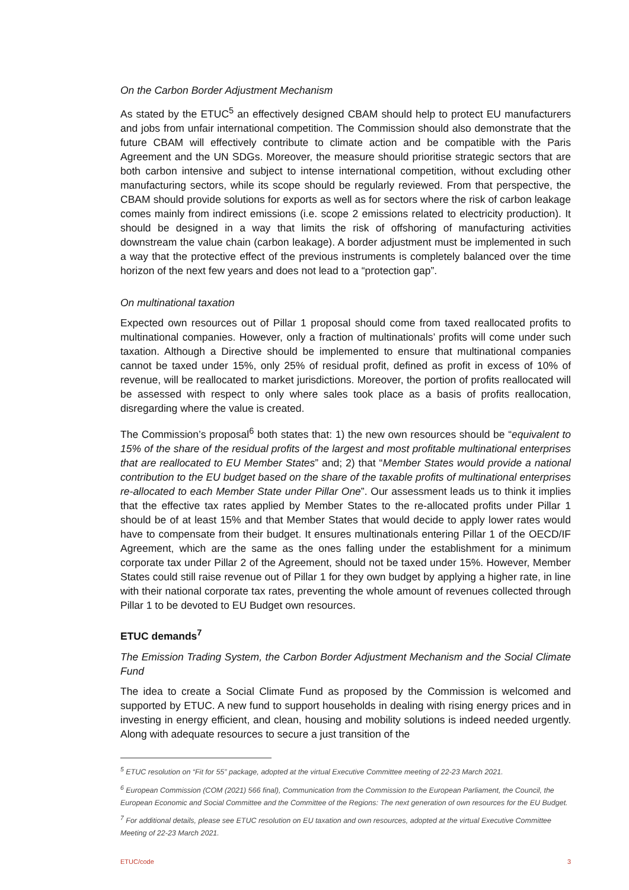On the Carbon Border Adjustment Mechanism
As stated by the ETUC<sup>5</sup> an effectively designed CBAM should help to protect EU manufacturers and jobs from unfair international competition. The Commission should also demonstrate that the future CBAM will effectively contribute to climate action and be compatible with the Paris Agreement and the UN SDGs. Moreover, the measure should prioritise strategic sectors that are both carbon intensive and subject to intense international competition, without excluding other manufacturing sectors, while its scope should be regularly reviewed. From that perspective, the CBAM should provide solutions for exports as well as for sectors where the risk of carbon leakage comes mainly from indirect emissions (i.e. scope 2 emissions related to electricity production). It should be designed in a way that limits the risk of offshoring of manufacturing activities downstream the value chain (carbon leakage). A border adjustment must be implemented in such a way that the protective effect of the previous instruments is completely balanced over the time horizon of the next few years and does not lead to a “protection gap”.
On multinational taxation
Expected own resources out of Pillar 1 proposal should come from taxed reallocated profits to multinational companies. However, only a fraction of multinationals’ profits will come under such taxation. Although a Directive should be implemented to ensure that multinational companies cannot be taxed under 15%, only 25% of residual profit, defined as profit in excess of 10% of revenue, will be reallocated to market jurisdictions. Moreover, the portion of profits reallocated will be assessed with respect to only where sales took place as a basis of profits reallocation, disregarding where the value is created.
The Commission’s proposal<sup>6</sup> both states that: 1) the new own resources should be “equivalent to 15% of the share of the residual profits of the largest and most profitable multinational enterprises that are reallocated to EU Member States” and; 2) that “Member States would provide a national contribution to the EU budget based on the share of the taxable profits of multinational enterprises re-allocated to each Member State under Pillar One”. Our assessment leads us to think it implies that the effective tax rates applied by Member States to the re-allocated profits under Pillar 1 should be of at least 15% and that Member States that would decide to apply lower rates would have to compensate from their budget. It ensures multinationals entering Pillar 1 of the OECD/IF Agreement, which are the same as the ones falling under the establishment for a minimum corporate tax under Pillar 2 of the Agreement, should not be taxed under 15%. However, Member States could still raise revenue out of Pillar 1 for they own budget by applying a higher rate, in line with their national corporate tax rates, preventing the whole amount of revenues collected through Pillar 1 to be devoted to EU Budget own resources.
ETUC demands<sup>7</sup>
The Emission Trading System, the Carbon Border Adjustment Mechanism and the Social Climate Fund
The idea to create a Social Climate Fund as proposed by the Commission is welcomed and supported by ETUC. A new fund to support households in dealing with rising energy prices and in investing in energy efficient, and clean, housing and mobility solutions is indeed needed urgently. Along with adequate resources to secure a just transition of the
<sup>5</sup> ETUC resolution on “Fit for 55” package, adopted at the virtual Executive Committee meeting of 22-23 March 2021.
<sup>6</sup> European Commission (COM (2021) 566 final), Communication from the Commission to the European Parliament, the Council, the European Economic and Social Committee and the Committee of the Regions: The next generation of own resources for the EU Budget.
<sup>7</sup> For additional details, please see ETUC resolution on EU taxation and own resources, adopted at the virtual Executive Committee Meeting of 22-23 March 2021.
ETUC/code 3